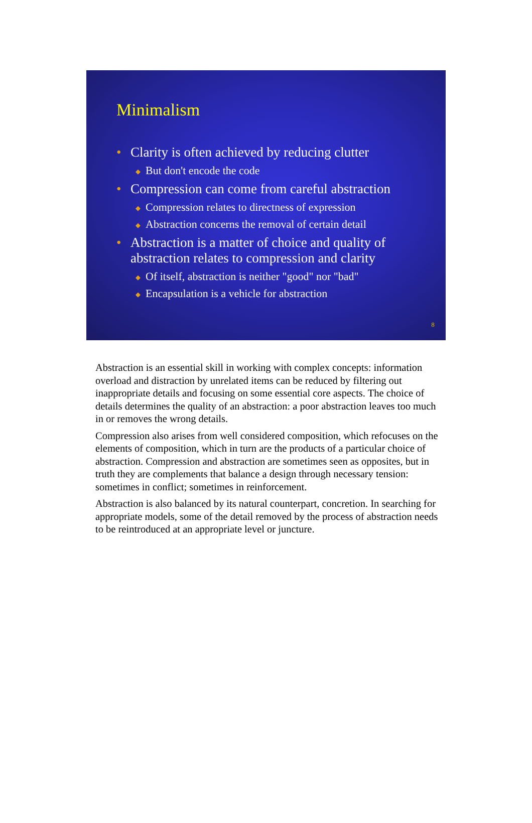Minimalism
• Clarity is often achieved by reducing clutter
◆ But don't encode the code
• Compression can come from careful abstraction
◆ Compression relates to directness of expression
◆ Abstraction concerns the removal of certain detail
• Abstraction is a matter of choice and quality of abstraction relates to compression and clarity
◆ Of itself, abstraction is neither "good" nor "bad"
◆ Encapsulation is a vehicle for abstraction
8
Abstraction is an essential skill in working with complex concepts: information overload and distraction by unrelated items can be reduced by filtering out inappropriate details and focusing on some essential core aspects. The choice of details determines the quality of an abstraction: a poor abstraction leaves too much in or removes the wrong details.
Compression also arises from well considered composition, which refocuses on the elements of composition, which in turn are the products of a particular choice of abstraction. Compression and abstraction are sometimes seen as opposites, but in truth they are complements that balance a design through necessary tension: sometimes in conflict; sometimes in reinforcement.
Abstraction is also balanced by its natural counterpart, concretion. In searching for appropriate models, some of the detail removed by the process of abstraction needs to be reintroduced at an appropriate level or juncture.